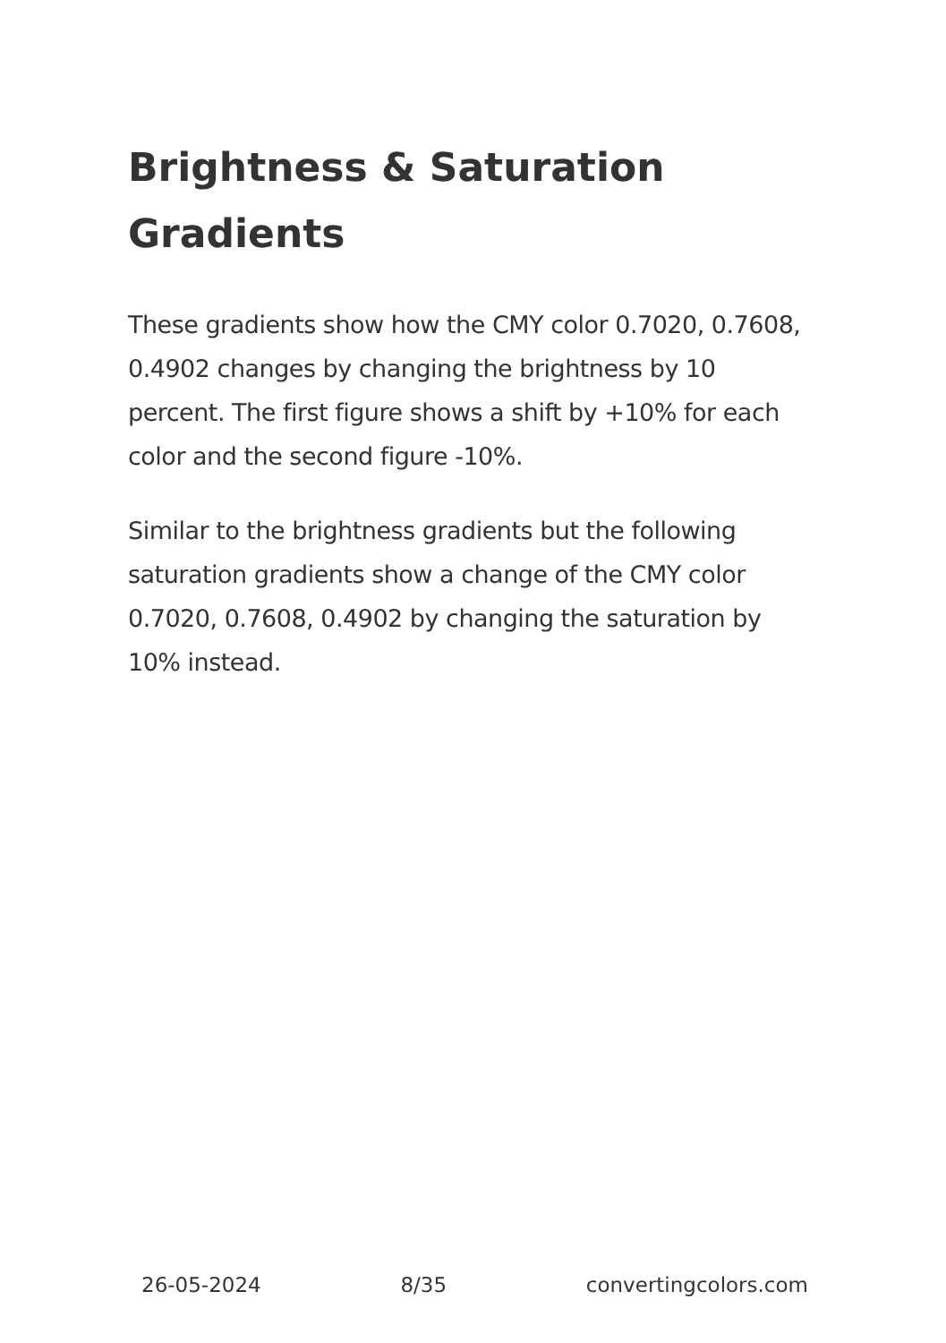Brightness & Saturation Gradients
These gradients show how the CMY color 0.7020, 0.7608, 0.4902 changes by changing the brightness by 10 percent. The first figure shows a shift by +10% for each color and the second figure -10%.
Similar to the brightness gradients but the following saturation gradients show a change of the CMY color 0.7020, 0.7608, 0.4902 by changing the saturation by 10% instead.
26-05-2024 8/35 convertingcolors.com